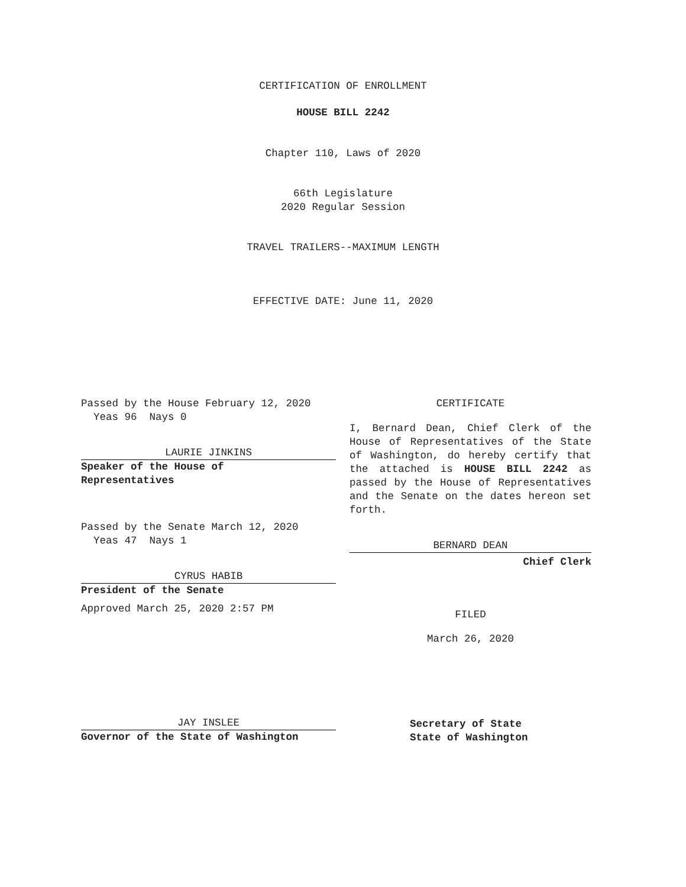CERTIFICATION OF ENROLLMENT
HOUSE BILL 2242
Chapter 110, Laws of 2020
66th Legislature
2020 Regular Session
TRAVEL TRAILERS--MAXIMUM LENGTH
EFFECTIVE DATE: June 11, 2020
Passed by the House February 12, 2020
Yeas 96 Nays 0
LAURIE JINKINS
Speaker of the House of
Representatives
Passed by the Senate March 12, 2020
Yeas 47 Nays 1
CYRUS HABIB
President of the Senate
Approved March 25, 2020 2:57 PM
JAY INSLEE
Governor of the State of Washington
CERTIFICATE
I, Bernard Dean, Chief Clerk of the House of Representatives of the State of Washington, do hereby certify that the attached is HOUSE BILL 2242 as passed by the House of Representatives and the Senate on the dates hereon set forth.
BERNARD DEAN
Chief Clerk
FILED
March 26, 2020
Secretary of State
State of Washington